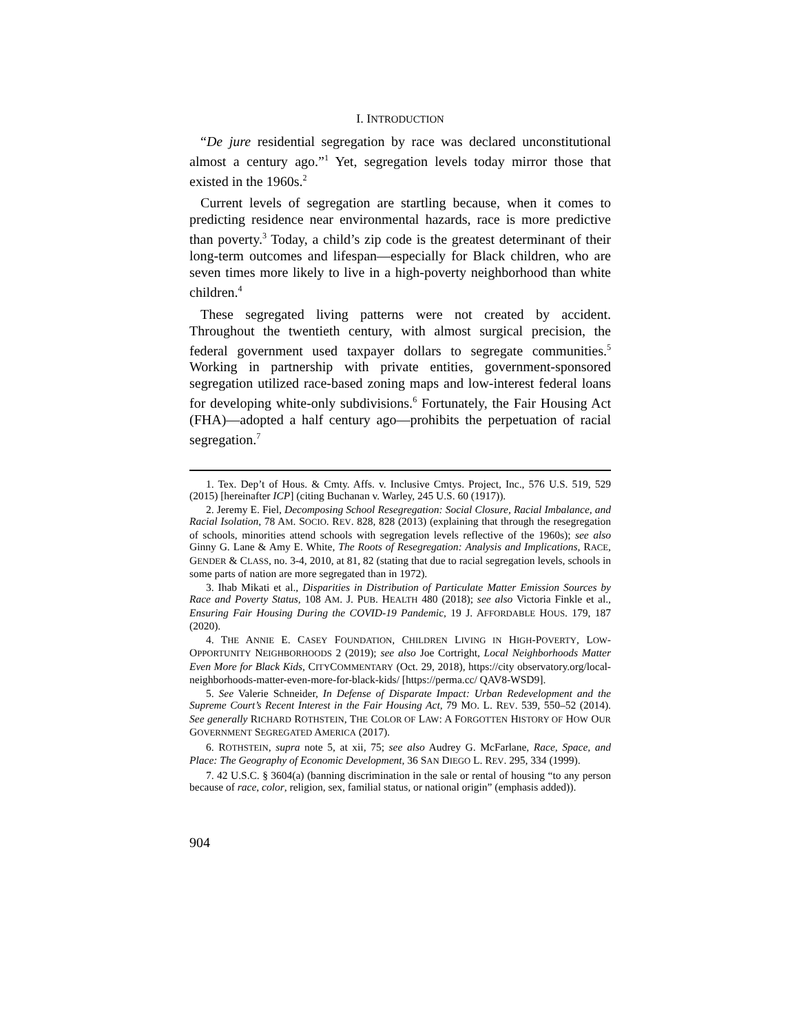I. INTRODUCTION
“De jure residential segregation by race was declared unconstitutional almost a century ago.”<sup>1</sup> Yet, segregation levels today mirror those that existed in the 1960s.<sup>2</sup>
Current levels of segregation are startling because, when it comes to predicting residence near environmental hazards, race is more predictive than poverty.<sup>3</sup> Today, a child’s zip code is the greatest determinant of their long-term outcomes and lifespan—especially for Black children, who are seven times more likely to live in a high-poverty neighborhood than white children.<sup>4</sup>
These segregated living patterns were not created by accident. Throughout the twentieth century, with almost surgical precision, the federal government used taxpayer dollars to segregate communities.<sup>5</sup> Working in partnership with private entities, government-sponsored segregation utilized race-based zoning maps and low-interest federal loans for developing white-only subdivisions.<sup>6</sup> Fortunately, the Fair Housing Act (FHA)—adopted a half century ago—prohibits the perpetuation of racial segregation.<sup>7</sup>
1. Tex. Dep’t of Hous. & Cmty. Affs. v. Inclusive Cmtys. Project, Inc., 576 U.S. 519, 529 (2015) [hereinafter ICP] (citing Buchanan v. Warley, 245 U.S. 60 (1917)).
2. Jeremy E. Fiel, Decomposing School Resegregation: Social Closure, Racial Imbalance, and Racial Isolation, 78 AM. SOCIO. REV. 828, 828 (2013) (explaining that through the resegregation of schools, minorities attend schools with segregation levels reflective of the 1960s); see also Ginny G. Lane & Amy E. White, The Roots of Resegregation: Analysis and Implications, RACE, GENDER & CLASS, no. 3-4, 2010, at 81, 82 (stating that due to racial segregation levels, schools in some parts of nation are more segregated than in 1972).
3. Ihab Mikati et al., Disparities in Distribution of Particulate Matter Emission Sources by Race and Poverty Status, 108 AM. J. PUB. HEALTH 480 (2018); see also Victoria Finkle et al., Ensuring Fair Housing During the COVID-19 Pandemic, 19 J. AFFORDABLE HOUS. 179, 187 (2020).
4. THE ANNIE E. CASEY FOUNDATION, CHILDREN LIVING IN HIGH-POVERTY, LOW-OPPORTUNITY NEIGHBORHOODS 2 (2019); see also Joe Cortright, Local Neighborhoods Matter Even More for Black Kids, CITYCOMMENTARY (Oct. 29, 2018), https://city observatory.org/local-neighborhoods-matter-even-more-for-black-kids/ [https://perma.cc/ QAV8-WSD9].
5. See Valerie Schneider, In Defense of Disparate Impact: Urban Redevelopment and the Supreme Court’s Recent Interest in the Fair Housing Act, 79 MO. L. REV. 539, 550–52 (2014). See generally RICHARD ROTHSTEIN, THE COLOR OF LAW: A FORGOTTEN HISTORY OF HOW OUR GOVERNMENT SEGREGATED AMERICA (2017).
6. ROTHSTEIN, supra note 5, at xii, 75; see also Audrey G. McFarlane, Race, Space, and Place: The Geography of Economic Development, 36 SAN DIEGO L. REV. 295, 334 (1999).
7. 42 U.S.C. § 3604(a) (banning discrimination in the sale or rental of housing “to any person because of race, color, religion, sex, familial status, or national origin” (emphasis added)).
904